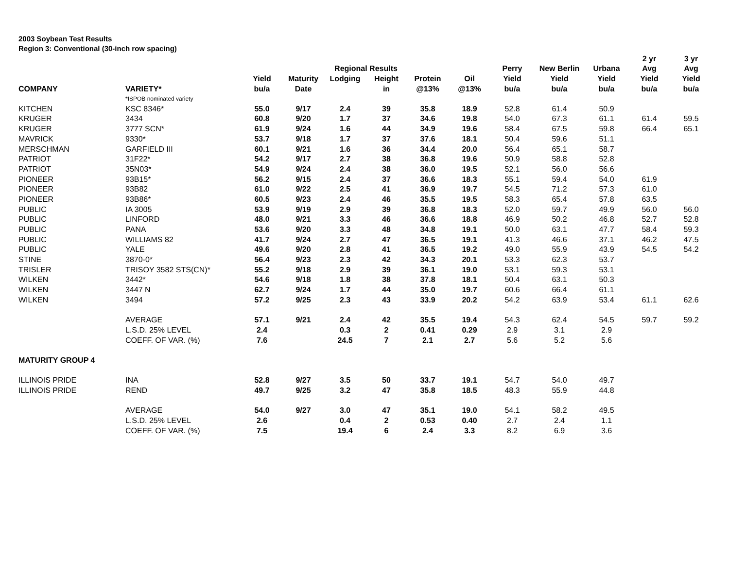2003 Soybean Test Results
Region 3: Conventional (30-inch row spacing)
| | | | | | | | | | | | 2 yr | 3 yr |
| --- | --- | --- | --- | --- | --- | --- | --- | --- | --- | --- | --- | --- |
| | | | | Regional Results | | | | Perry | New Berlin | Urbana | Avg | Avg |
| | | Yield | Maturity | Lodging | Height | Protein | Oil | Yield | Yield | Yield | Yield | Yield |
| COMPANY | VARIETY* | bu/a | Date | | in | @13% | @13% | bu/a | bu/a | bu/a | bu/a | bu/a |
| | *ISPOB nominated variety | | | | | | | | | | | |
| KITCHEN | KSC 8346* | 55.0 | 9/17 | 2.4 | 39 | 35.8 | 18.9 | 52.8 | 61.4 | 50.9 | | |
| KRUGER | 3434 | 60.8 | 9/20 | 1.7 | 37 | 34.6 | 19.8 | 54.0 | 67.3 | 61.1 | 61.4 | 59.5 |
| KRUGER | 3777 SCN* | 61.9 | 9/24 | 1.6 | 44 | 34.9 | 19.6 | 58.4 | 67.5 | 59.8 | 66.4 | 65.1 |
| MAVRICK | 9330* | 53.7 | 9/18 | 1.7 | 37 | 37.6 | 18.1 | 50.4 | 59.6 | 51.1 | | |
| MERSCHMAN | GARFIELD III | 60.1 | 9/21 | 1.6 | 36 | 34.4 | 20.0 | 56.4 | 65.1 | 58.7 | | |
| PATRIOT | 31F22* | 54.2 | 9/17 | 2.7 | 38 | 36.8 | 19.6 | 50.9 | 58.8 | 52.8 | | |
| PATRIOT | 35N03* | 54.9 | 9/24 | 2.4 | 38 | 36.0 | 19.5 | 52.1 | 56.0 | 56.6 | | |
| PIONEER | 93B15* | 56.2 | 9/15 | 2.4 | 37 | 36.6 | 18.3 | 55.1 | 59.4 | 54.0 | 61.9 | |
| PIONEER | 93B82 | 61.0 | 9/22 | 2.5 | 41 | 36.9 | 19.7 | 54.5 | 71.2 | 57.3 | 61.0 | |
| PIONEER | 93B86* | 60.5 | 9/23 | 2.4 | 46 | 35.5 | 19.5 | 58.3 | 65.4 | 57.8 | 63.5 | |
| PUBLIC | IA 3005 | 53.9 | 9/19 | 2.9 | 39 | 36.8 | 18.3 | 52.0 | 59.7 | 49.9 | 56.0 | 56.0 |
| PUBLIC | LINFORD | 48.0 | 9/21 | 3.3 | 46 | 36.6 | 18.8 | 46.9 | 50.2 | 46.8 | 52.7 | 52.8 |
| PUBLIC | PANA | 53.6 | 9/20 | 3.3 | 48 | 34.8 | 19.1 | 50.0 | 63.1 | 47.7 | 58.4 | 59.3 |
| PUBLIC | WILLIAMS 82 | 41.7 | 9/24 | 2.7 | 47 | 36.5 | 19.1 | 41.3 | 46.6 | 37.1 | 46.2 | 47.5 |
| PUBLIC | YALE | 49.6 | 9/20 | 2.8 | 41 | 36.5 | 19.2 | 49.0 | 55.9 | 43.9 | 54.5 | 54.2 |
| STINE | 3870-0* | 56.4 | 9/23 | 2.3 | 42 | 34.3 | 20.1 | 53.3 | 62.3 | 53.7 | | |
| TRISLER | TRISOY 3582 STS(CN)* | 55.2 | 9/18 | 2.9 | 39 | 36.1 | 19.0 | 53.1 | 59.3 | 53.1 | | |
| WILKEN | 3442* | 54.6 | 9/18 | 1.8 | 38 | 37.8 | 18.1 | 50.4 | 63.1 | 50.3 | | |
| WILKEN | 3447 N | 62.7 | 9/24 | 1.7 | 44 | 35.0 | 19.7 | 60.6 | 66.4 | 61.1 | | |
| WILKEN | 3494 | 57.2 | 9/25 | 2.3 | 43 | 33.9 | 20.2 | 54.2 | 63.9 | 53.4 | 61.1 | 62.6 |
| | AVERAGE | 57.1 | 9/21 | 2.4 | 42 | 35.5 | 19.4 | 54.3 | 62.4 | 54.5 | 59.7 | 59.2 |
| | L.S.D. 25% LEVEL | 2.4 | | 0.3 | 2 | 0.41 | 0.29 | 2.9 | 3.1 | 2.9 | | |
| | COEFF. OF VAR. (%) | 7.6 | | 24.5 | 7 | 2.1 | 2.7 | 5.6 | 5.2 | 5.6 | | |
| MATURITY GROUP 4 | | | | | | | | | | | | |
| ILLINOIS PRIDE | INA | 52.8 | 9/27 | 3.5 | 50 | 33.7 | 19.1 | 54.7 | 54.0 | 49.7 | | |
| ILLINOIS PRIDE | REND | 49.7 | 9/25 | 3.2 | 47 | 35.8 | 18.5 | 48.3 | 55.9 | 44.8 | | |
| | AVERAGE | 54.0 | 9/27 | 3.0 | 47 | 35.1 | 19.0 | 54.1 | 58.2 | 49.5 | | |
| | L.S.D. 25% LEVEL | 2.6 | | 0.4 | 2 | 0.53 | 0.40 | 2.7 | 2.4 | 1.1 | | |
| | COEFF. OF VAR. (%) | 7.5 | | 19.4 | 6 | 2.4 | 3.3 | 8.2 | 6.9 | 3.6 | | |